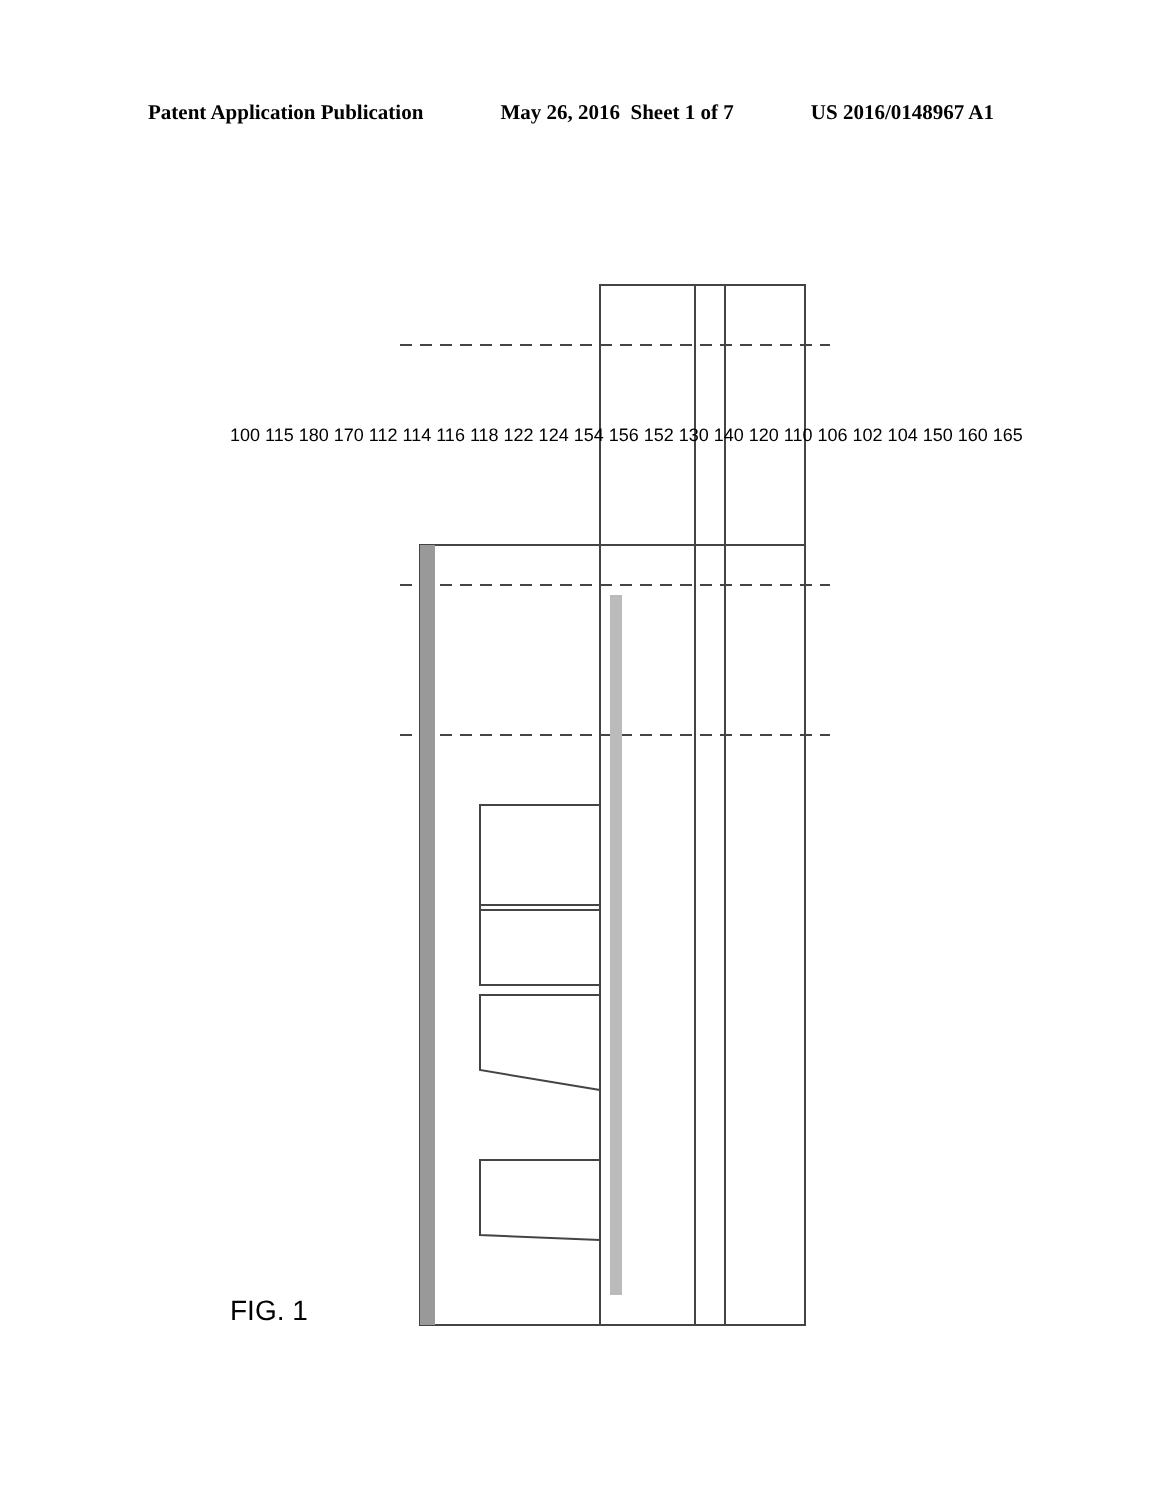Patent Application Publication May 26, 2016 Sheet 1 of 7 US 2016/0148967 A1
FIG. 1
100 115 180 170 112 114 116 118 122 124 154 156 152 130 140 120 110 106 102 104 150 160 165